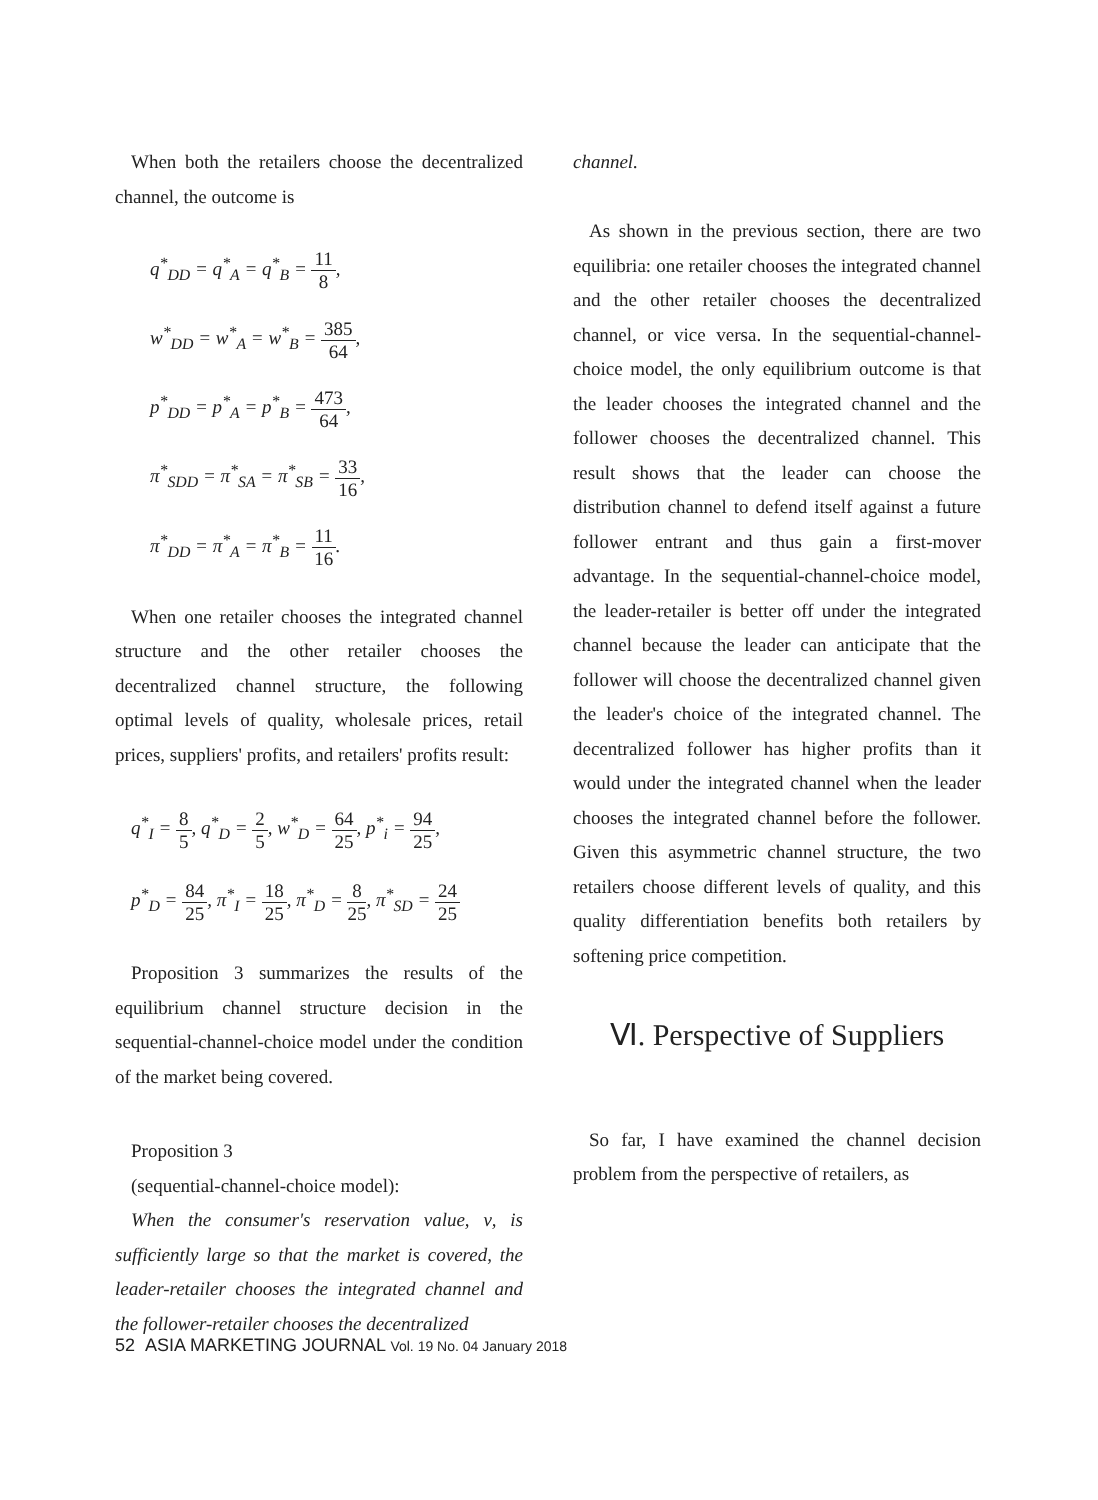When both the retailers choose the decentralized channel, the outcome is
q<sup>*</sup><sub>DD</sub> = q<sup>*</sup><sub>A</sub> = q<sup>*</sup><sub>B</sub> = 11 8,
w<sup>*</sup><sub>DD</sub> = w<sup>*</sup><sub>A</sub> = w<sup>*</sup><sub>B</sub> = 385 64,
p<sup>*</sup><sub>DD</sub> = p<sup>*</sup><sub>A</sub> = p<sup>*</sup><sub>B</sub> = 473 64,
π<sup>*</sup><sub>SDD</sub> = π<sup>*</sup><sub>SA</sub> = π<sup>*</sup><sub>SB</sub> = 33 16,
π<sup>*</sup><sub>DD</sub> = π<sup>*</sup><sub>A</sub> = π<sup>*</sup><sub>B</sub> = 11 16.
When one retailer chooses the integrated channel structure and the other retailer chooses the decentralized channel structure, the following optimal levels of quality, wholesale prices, retail prices, suppliers' profits, and retailers' profits result:
q<sup>*</sup><sub>I</sub> = 8 5, q<sup>*</sup><sub>D</sub> = 2 5, w<sup>*</sup><sub>D</sub> = 64 25, p<sup>*</sup><sub>i</sub> = 94 25,
p<sup>*</sup><sub>D</sub> = 84 25, π<sup>*</sup><sub>I</sub> = 18 25, π<sup>*</sup><sub>D</sub> = 8 25, π<sup>*</sup><sub>SD</sub> = 24 25
Proposition 3 summarizes the results of the equilibrium channel structure decision in the sequential-channel-choice model under the condition of the market being covered.
Proposition 3
(sequential-channel-choice model):
When the consumer's reservation value, ν, is sufficiently large so that the market is covered, the leader-retailer chooses the integrated channel and the follower-retailer chooses the decentralized
channel.
As shown in the previous section, there are two equilibria: one retailer chooses the integrated channel and the other retailer chooses the decentralized channel, or vice versa. In the sequential-channel-choice model, the only equilibrium outcome is that the leader chooses the integrated channel and the follower chooses the decentralized channel. This result shows that the leader can choose the distribution channel to defend itself against a future follower entrant and thus gain a first-mover advantage. In the sequential-channel-choice model, the leader-retailer is better off under the integrated channel because the leader can anticipate that the follower will choose the decentralized channel given the leader's choice of the integrated channel. The decentralized follower has higher profits than it would under the integrated channel when the leader chooses the integrated channel before the follower. Given this asymmetric channel structure, the two retailers choose different levels of quality, and this quality differentiation benefits both retailers by softening price competition.
Ⅵ. Perspective of Suppliers
So far, I have examined the channel decision problem from the perspective of retailers, as
52 ASIA MARKETING JOURNAL Vol. 19 No. 04 January 2018